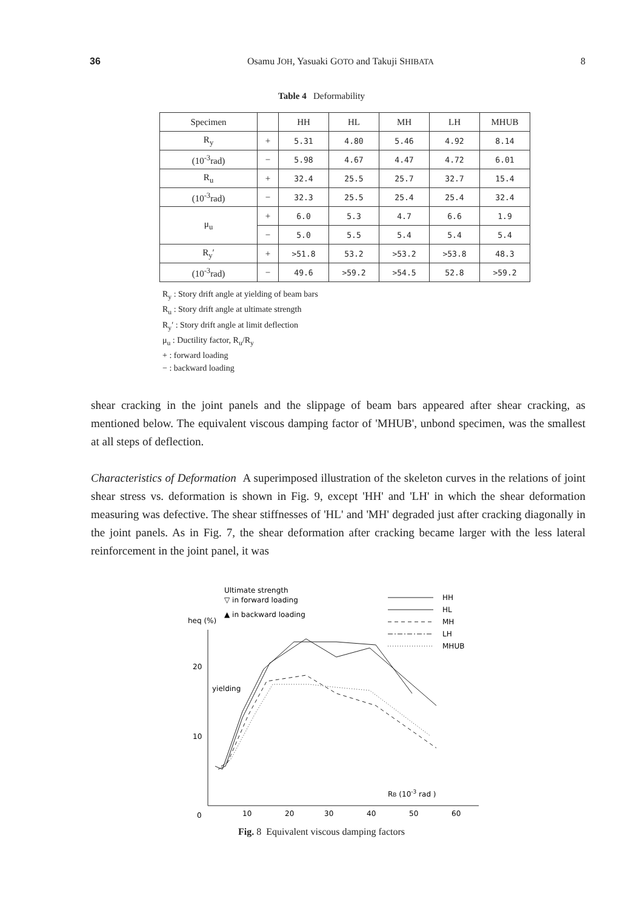36 Osamu JOH, Yasuaki GOTO and Takuji SHIBATA 8
Table 4 Deformability
| Specimen | | HH | HL | MH | LH | MHUB |
| --- | --- | --- | --- | --- | --- | --- |
| R<sub>y</sub> | + | 5.31 | 4.80 | 5.46 | 4.92 | 8.14 |
| (10<sup>-3</sup>rad) | − | 5.98 | 4.67 | 4.47 | 4.72 | 6.01 |
| R<sub>u</sub> | + | 32.4 | 25.5 | 25.7 | 32.7 | 15.4 |
| (10<sup>-3</sup>rad) | − | 32.3 | 25.5 | 25.4 | 25.4 | 32.4 |
| μ<sub>u</sub> | + | 6.0 | 5.3 | 4.7 | 6.6 | 1.9 |
| | − | 5.0 | 5.5 | 5.4 | 5.4 | 5.4 |
| R<sub>y</sub>′ | + | >51.8 | 53.2 | >53.2 | >53.8 | 48.3 |
| (10<sup>-3</sup>rad) | − | 49.6 | >59.2 | >54.5 | 52.8 | >59.2 |
R<sub>y</sub> : Story drift angle at yielding of beam bars
R<sub>u</sub> : Story drift angle at ultimate strength
R<sub>y</sub>′ : Story drift angle at limit deflection
μ<sub>u</sub> : Ductility factor, R<sub>u</sub>/R<sub>y</sub>
+ : forward loading
− : backward loading
shear cracking in the joint panels and the slippage of beam bars appeared after shear cracking, as mentioned below. The equivalent viscous damping factor of 'MHUB', unbond specimen, was the smallest at all steps of deflection.
Characteristics of Deformation A superimposed illustration of the skeleton curves in the relations of joint shear stress vs. deformation is shown in Fig. 9, except 'HH' and 'LH' in which the shear deformation measuring was defective. The shear stiffnesses of 'HL' and 'MH' degraded just after cracking diagonally in the joint panels. As in Fig. 7, the shear deformation after cracking became larger with the less lateral reinforcement in the joint panel, it was
Ultimate strength
▽ in forward loading
▲ in backward loading
heq (%)
HH
HL
MH
LH
MHUB
yielding
20
10
0
10
20
30
40
50
60
RB (10-3 rad )
Fig. 8 Equivalent viscous damping factors